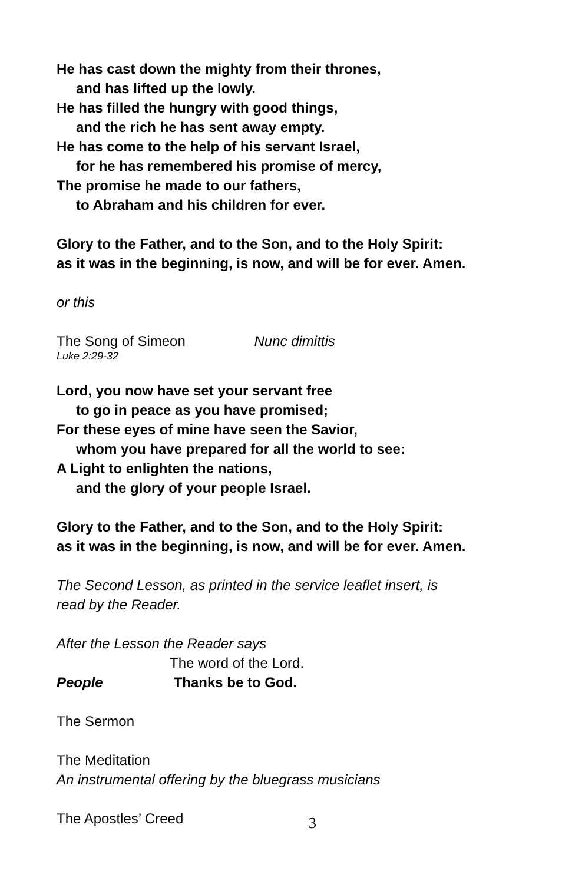He has cast down the mighty from their thrones,
and has lifted up the lowly.
He has filled the hungry with good things,
and the rich he has sent away empty.
He has come to the help of his servant Israel,
for he has remembered his promise of mercy,
The promise he made to our fathers,
to Abraham and his children for ever.
Glory to the Father, and to the Son, and to the Holy Spirit:
as it was in the beginning, is now, and will be for ever. Amen.
or this
The Song of Simeon Nunc dimittis
Luke 2:29-32
Lord, you now have set your servant free
to go in peace as you have promised;
For these eyes of mine have seen the Savior,
whom you have prepared for all the world to see:
A Light to enlighten the nations,
and the glory of your people Israel.
Glory to the Father, and to the Son, and to the Holy Spirit:
as it was in the beginning, is now, and will be for ever. Amen.
The Second Lesson, as printed in the service leaflet insert, is
read by the Reader.
After the Lesson the Reader says
The word of the Lord.
People Thanks be to God.
The Sermon
The Meditation
An instrumental offering by the bluegrass musicians
The Apostles’ Creed
3